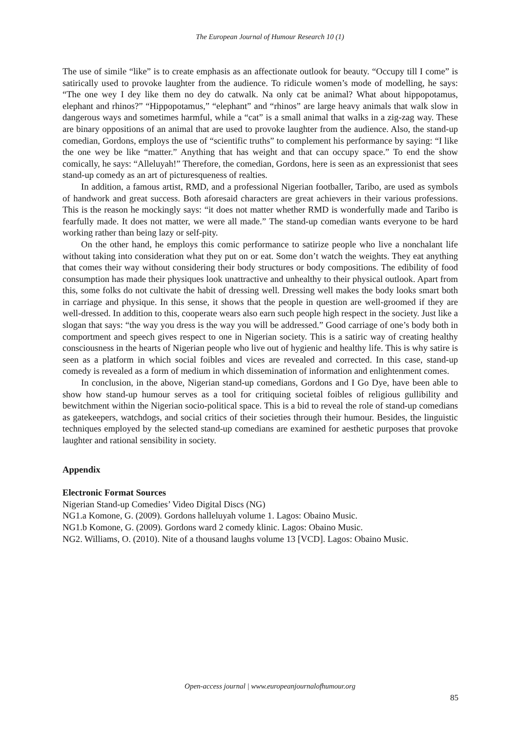The European Journal of Humour Research 10 (1)
The use of simile “like” is to create emphasis as an affectionate outlook for beauty. “Occupy till I come” is satirically used to provoke laughter from the audience. To ridicule women’s mode of modelling, he says: “The one wey I dey like them no dey do catwalk. Na only cat be animal? What about hippopotamus, elephant and rhinos?” “Hippopotamus,” “elephant” and “rhinos” are large heavy animals that walk slow in dangerous ways and sometimes harmful, while a “cat” is a small animal that walks in a zig-zag way. These are binary oppositions of an animal that are used to provoke laughter from the audience. Also, the stand-up comedian, Gordons, employs the use of “scientific truths” to complement his performance by saying: “I like the one wey be like “matter.” Anything that has weight and that can occupy space.” To end the show comically, he says: “Alleluyah!” Therefore, the comedian, Gordons, here is seen as an expressionist that sees stand-up comedy as an art of picturesqueness of realties.
In addition, a famous artist, RMD, and a professional Nigerian footballer, Taribo, are used as symbols of handwork and great success. Both aforesaid characters are great achievers in their various professions. This is the reason he mockingly says: “it does not matter whether RMD is wonderfully made and Taribo is fearfully made. It does not matter, we were all made.” The stand-up comedian wants everyone to be hard working rather than being lazy or self-pity.
On the other hand, he employs this comic performance to satirize people who live a nonchalant life without taking into consideration what they put on or eat. Some don’t watch the weights. They eat anything that comes their way without considering their body structures or body compositions. The edibility of food consumption has made their physiques look unattractive and unhealthy to their physical outlook. Apart from this, some folks do not cultivate the habit of dressing well. Dressing well makes the body looks smart both in carriage and physique. In this sense, it shows that the people in question are well-groomed if they are well-dressed. In addition to this, cooperate wears also earn such people high respect in the society. Just like a slogan that says: “the way you dress is the way you will be addressed.” Good carriage of one’s body both in comportment and speech gives respect to one in Nigerian society. This is a satiric way of creating healthy consciousness in the hearts of Nigerian people who live out of hygienic and healthy life. This is why satire is seen as a platform in which social foibles and vices are revealed and corrected. In this case, stand-up comedy is revealed as a form of medium in which dissemination of information and enlightenment comes.
In conclusion, in the above, Nigerian stand-up comedians, Gordons and I Go Dye, have been able to show how stand-up humour serves as a tool for critiquing societal foibles of religious gullibility and bewitchment within the Nigerian socio-political space. This is a bid to reveal the role of stand-up comedians as gatekeepers, watchdogs, and social critics of their societies through their humour. Besides, the linguistic techniques employed by the selected stand-up comedians are examined for aesthetic purposes that provoke laughter and rational sensibility in society.
Appendix
Electronic Format Sources
Nigerian Stand-up Comedies’ Video Digital Discs (NG)
NG1.a Komone, G. (2009). Gordons halleluyah volume 1. Lagos: Obaino Music.
NG1.b Komone, G. (2009). Gordons ward 2 comedy klinic. Lagos: Obaino Music.
NG2. Williams, O. (2010). Nite of a thousand laughs volume 13 [VCD]. Lagos: Obaino Music.
Open-access journal | www.europeanjournalofhumour.org
85